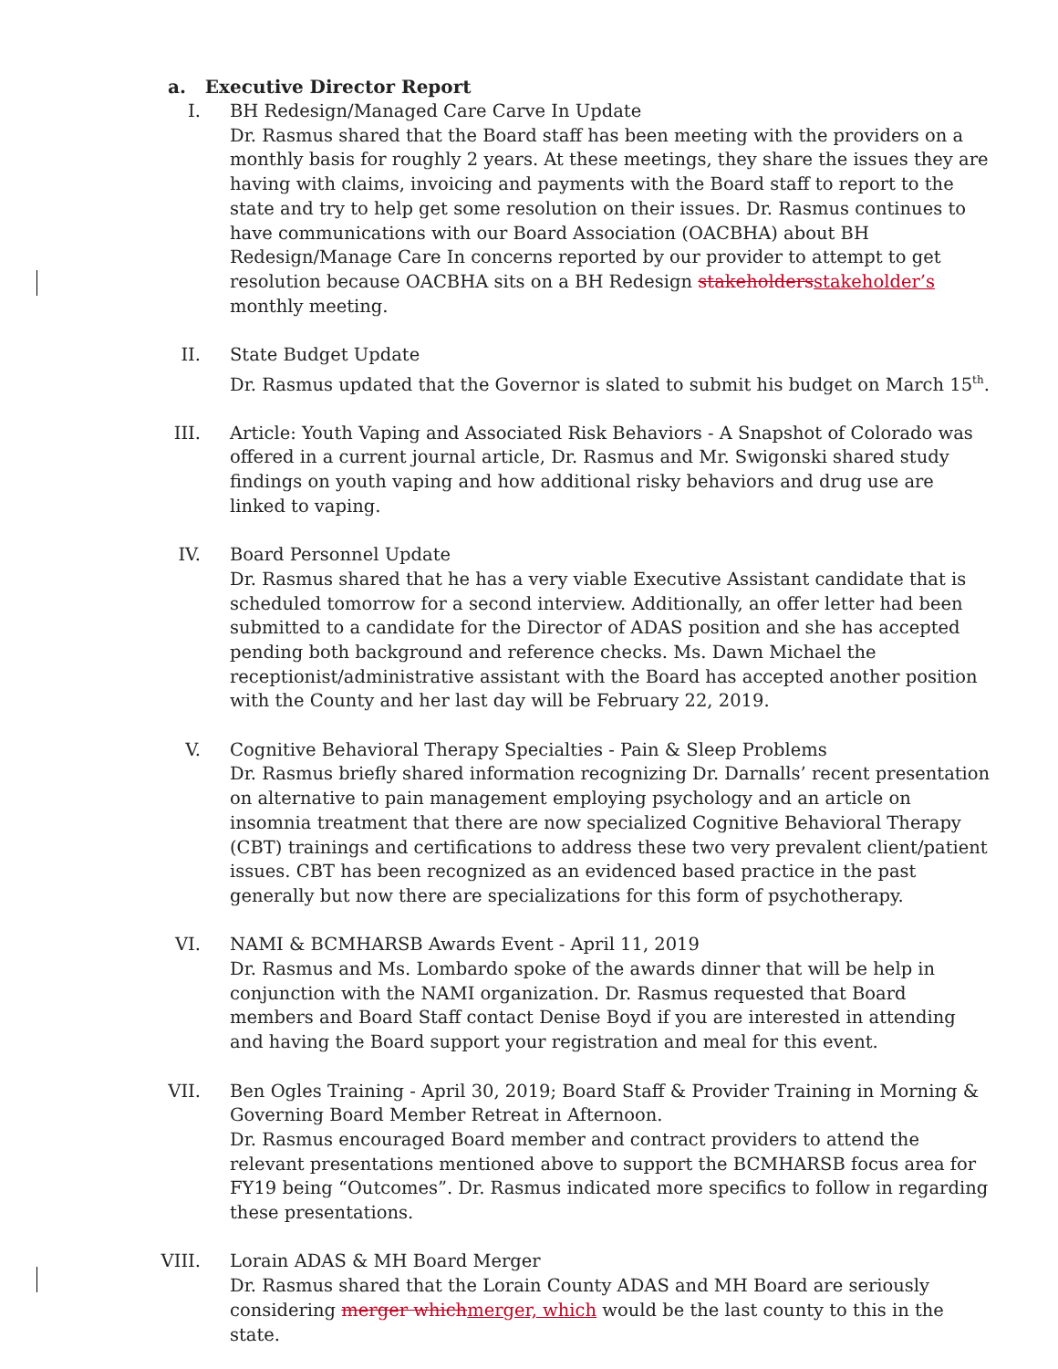a. Executive Director Report
I. BH Redesign/Managed Care Carve In Update
Dr. Rasmus shared that the Board staff has been meeting with the providers on a monthly basis for roughly 2 years. At these meetings, they share the issues they are having with claims, invoicing and payments with the Board staff to report to the state and try to help get some resolution on their issues. Dr. Rasmus continues to have communications with our Board Association (OACBHA) about BH Redesign/Manage Care In concerns reported by our provider to attempt to get resolution because OACBHA sits on a BH Redesign stakeholdersstakeholder’s monthly meeting.
II. State Budget Update
Dr. Rasmus updated that the Governor is slated to submit his budget on March 15<sup>th</sup>.
III. Article: Youth Vaping and Associated Risk Behaviors - A Snapshot of Colorado was offered in a current journal article, Dr. Rasmus and Mr. Swigonski shared study findings on youth vaping and how additional risky behaviors and drug use are linked to vaping.
IV. Board Personnel Update
Dr. Rasmus shared that he has a very viable Executive Assistant candidate that is scheduled tomorrow for a second interview. Additionally, an offer letter had been submitted to a candidate for the Director of ADAS position and she has accepted pending both background and reference checks. Ms. Dawn Michael the receptionist/administrative assistant with the Board has accepted another position with the County and her last day will be February 22, 2019.
V. Cognitive Behavioral Therapy Specialties - Pain & Sleep Problems
Dr. Rasmus briefly shared information recognizing Dr. Darnalls’ recent presentation on alternative to pain management employing psychology and an article on insomnia treatment that there are now specialized Cognitive Behavioral Therapy (CBT) trainings and certifications to address these two very prevalent client/patient issues. CBT has been recognized as an evidenced based practice in the past generally but now there are specializations for this form of psychotherapy.
VI. NAMI & BCMHARSB Awards Event - April 11, 2019
Dr. Rasmus and Ms. Lombardo spoke of the awards dinner that will be help in conjunction with the NAMI organization. Dr. Rasmus requested that Board members and Board Staff contact Denise Boyd if you are interested in attending and having the Board support your registration and meal for this event.
VII. Ben Ogles Training - April 30, 2019; Board Staff & Provider Training in Morning & Governing Board Member Retreat in Afternoon.
Dr. Rasmus encouraged Board member and contract providers to attend the relevant presentations mentioned above to support the BCMHARSB focus area for FY19 being “Outcomes”. Dr. Rasmus indicated more specifics to follow in regarding these presentations.
VIII.
Lorain ADAS & MH Board Merger
Dr. Rasmus shared that the Lorain County ADAS and MH Board are seriously considering merger whichmerger, which would be the last county to this in the state.